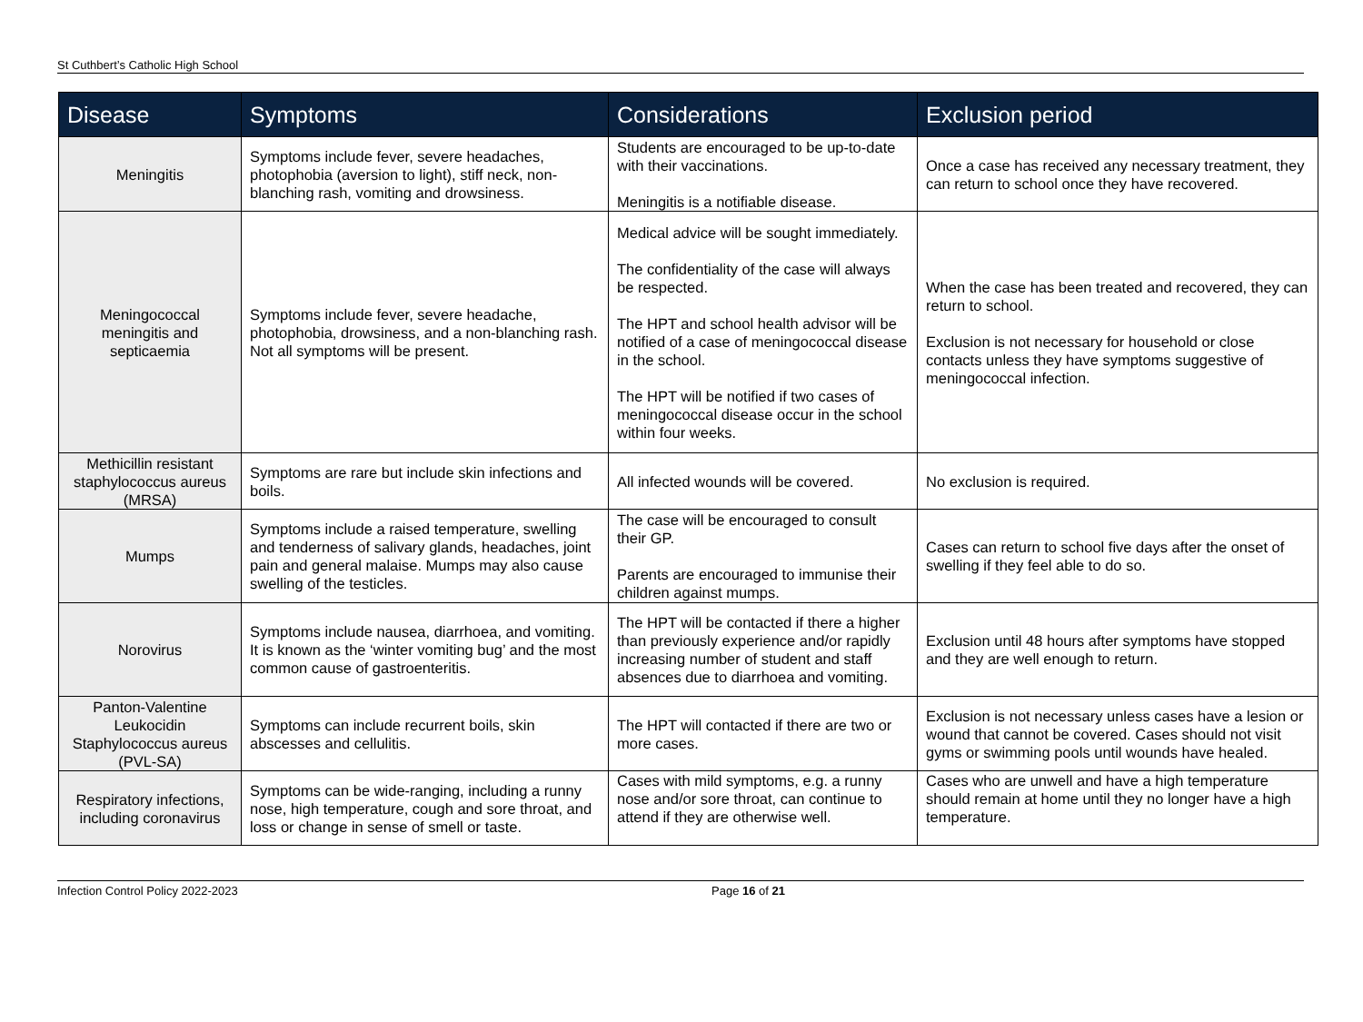St Cuthbert’s Catholic High School
| Disease | Symptoms | Considerations | Exclusion period |
| --- | --- | --- | --- |
| Meningitis | Symptoms include fever, severe headaches, photophobia (aversion to light), stiff neck, non-blanching rash, vomiting and drowsiness. | Students are encouraged to be up-to-date with their vaccinations. Meningitis is a notifiable disease. | Once a case has received any necessary treatment, they can return to school once they have recovered. |
| Meningococcal meningitis and septicaemia | Symptoms include fever, severe headache, photophobia, drowsiness, and a non-blanching rash. Not all symptoms will be present. | Medical advice will be sought immediately. The confidentiality of the case will always be respected. The HPT and school health advisor will be notified of a case of meningococcal disease in the school. The HPT will be notified if two cases of meningococcal disease occur in the school within four weeks. | When the case has been treated and recovered, they can return to school. Exclusion is not necessary for household or close contacts unless they have symptoms suggestive of meningococcal infection. |
| Methicillin resistant staphylococcus aureus (MRSA) | Symptoms are rare but include skin infections and boils. | All infected wounds will be covered. | No exclusion is required. |
| Mumps | Symptoms include a raised temperature, swelling and tenderness of salivary glands, headaches, joint pain and general malaise. Mumps may also cause swelling of the testicles. | The case will be encouraged to consult their GP. Parents are encouraged to immunise their children against mumps. | Cases can return to school five days after the onset of swelling if they feel able to do so. |
| Norovirus | Symptoms include nausea, diarrhoea, and vomiting. It is known as the ‘winter vomiting bug’ and the most common cause of gastroenteritis. | The HPT will be contacted if there a higher than previously experience and/or rapidly increasing number of student and staff absences due to diarrhoea and vomiting. | Exclusion until 48 hours after symptoms have stopped and they are well enough to return. |
| Panton-Valentine Leukocidin Staphylococcus aureus (PVL-SA) | Symptoms can include recurrent boils, skin abscesses and cellulitis. | The HPT will contacted if there are two or more cases. | Exclusion is not necessary unless cases have a lesion or wound that cannot be covered. Cases should not visit gyms or swimming pools until wounds have healed. |
| Respiratory infections, including coronavirus | Symptoms can be wide-ranging, including a runny nose, high temperature, cough and sore throat, and loss or change in sense of smell or taste. | Cases with mild symptoms, e.g. a runny nose and/or sore throat, can continue to attend if they are otherwise well. | Cases who are unwell and have a high temperature should remain at home until they no longer have a high temperature. |
Infection Control Policy 2022-2023 Page 16 of 21